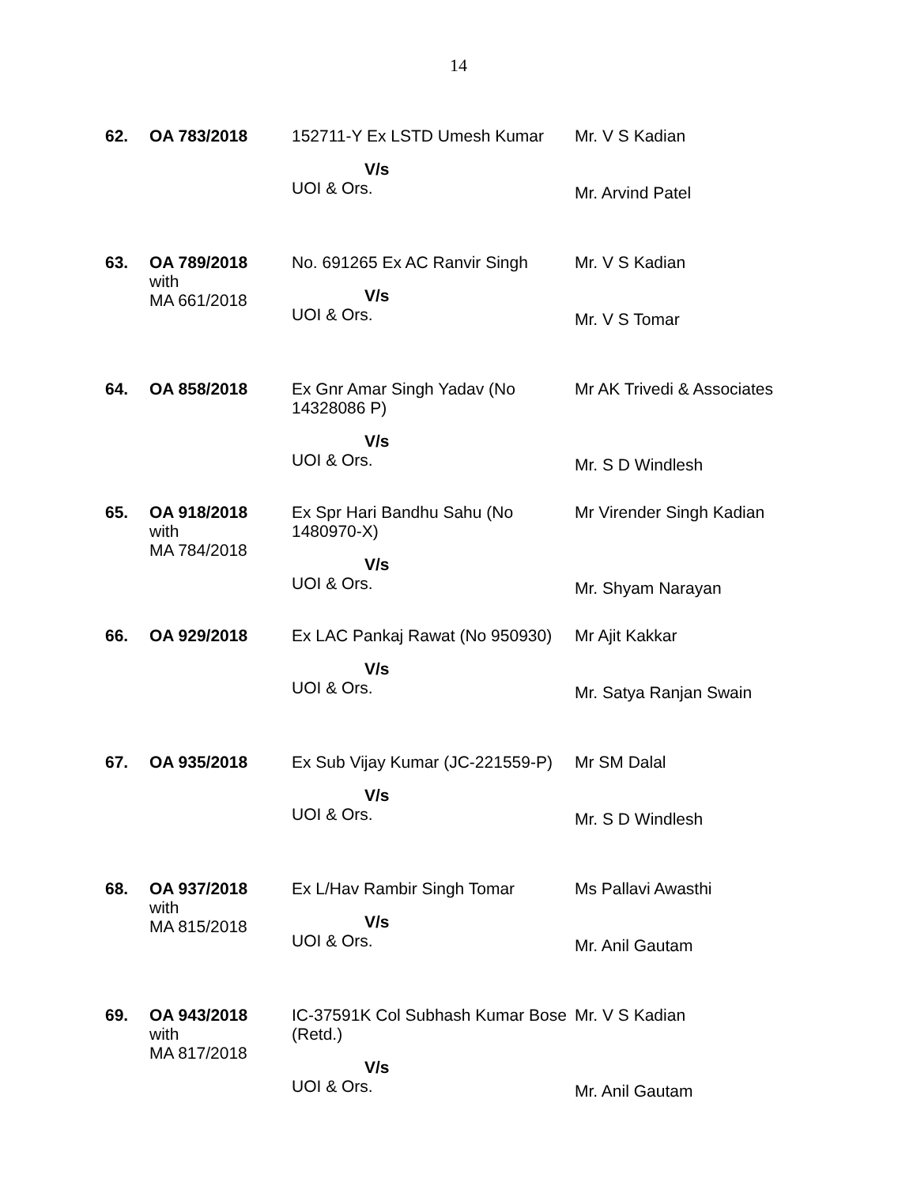14
| 62. | OA 783/2018 | 152711-Y Ex LSTD Umesh Kumar V/s UOI & Ors. | Mr. V S Kadian Mr. Arvind Patel |
| 63. | OA 789/2018 with MA 661/2018 | No. 691265 Ex AC Ranvir Singh V/s UOI & Ors. | Mr. V S Kadian Mr. V S Tomar |
| 64. | OA 858/2018 | Ex Gnr Amar Singh Yadav (No 14328086 P) V/s UOI & Ors. | Mr AK Trivedi & Associates Mr. S D Windlesh |
| 65. | OA 918/2018 with MA 784/2018 | Ex Spr Hari Bandhu Sahu (No 1480970-X) V/s UOI & Ors. | Mr Virender Singh Kadian Mr. Shyam Narayan |
| 66. | OA 929/2018 | Ex LAC Pankaj Rawat (No 950930) V/s UOI & Ors. | Mr Ajit Kakkar Mr. Satya Ranjan Swain |
| 67. | OA 935/2018 | Ex Sub Vijay Kumar (JC-221559-P) V/s UOI & Ors. | Mr SM Dalal Mr. S D Windlesh |
| 68. | OA 937/2018 with MA 815/2018 | Ex L/Hav Rambir Singh Tomar V/s UOI & Ors. | Ms Pallavi Awasthi Mr. Anil Gautam |
| 69. | OA 943/2018 with MA 817/2018 | IC-37591K Col Subhash Kumar Bose (Retd.) V/s UOI & Ors. | Mr. V S Kadian Mr. Anil Gautam |